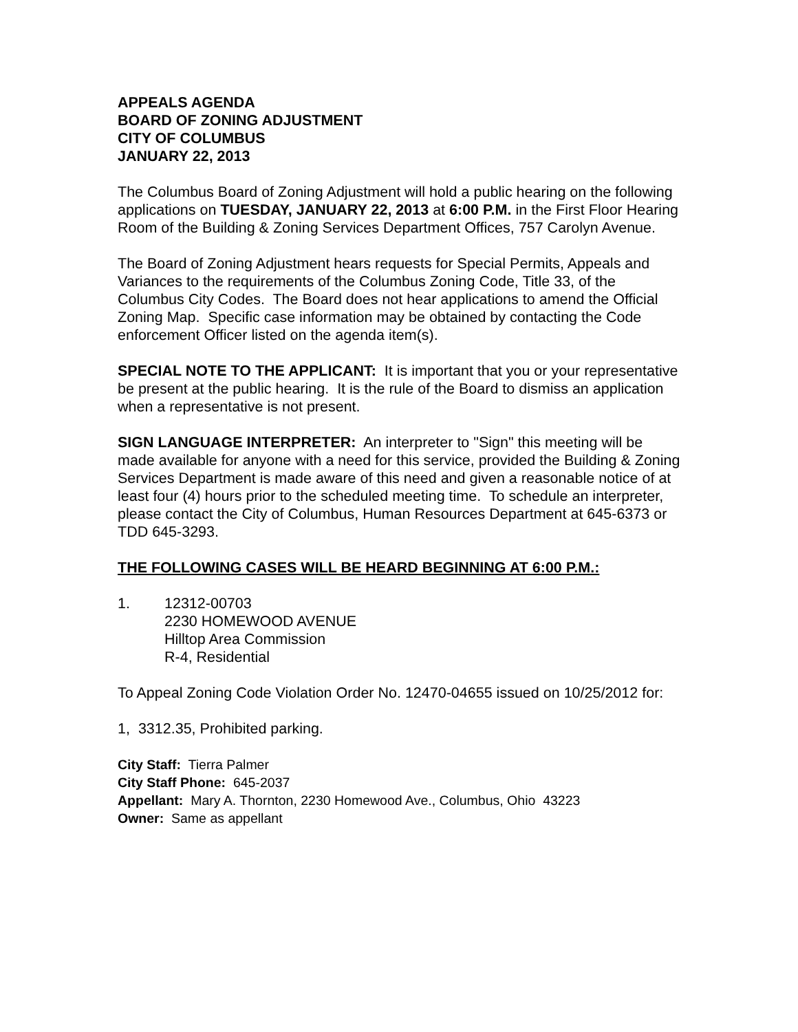APPEALS AGENDA
BOARD OF ZONING ADJUSTMENT
CITY OF COLUMBUS
JANUARY 22, 2013
The Columbus Board of Zoning Adjustment will hold a public hearing on the following applications on TUESDAY, JANUARY 22, 2013 at 6:00 P.M. in the First Floor Hearing Room of the Building & Zoning Services Department Offices, 757 Carolyn Avenue.
The Board of Zoning Adjustment hears requests for Special Permits, Appeals and Variances to the requirements of the Columbus Zoning Code, Title 33, of the Columbus City Codes. The Board does not hear applications to amend the Official Zoning Map. Specific case information may be obtained by contacting the Code enforcement Officer listed on the agenda item(s).
SPECIAL NOTE TO THE APPLICANT: It is important that you or your representative be present at the public hearing. It is the rule of the Board to dismiss an application when a representative is not present.
SIGN LANGUAGE INTERPRETER: An interpreter to "Sign" this meeting will be made available for anyone with a need for this service, provided the Building & Zoning Services Department is made aware of this need and given a reasonable notice of at least four (4) hours prior to the scheduled meeting time. To schedule an interpreter, please contact the City of Columbus, Human Resources Department at 645-6373 or TDD 645-3293.
THE FOLLOWING CASES WILL BE HEARD BEGINNING AT 6:00 P.M.:
1. 12312-00703
2230 HOMEWOOD AVENUE
Hilltop Area Commission
R-4, Residential
To Appeal Zoning Code Violation Order No. 12470-04655 issued on 10/25/2012 for:
1, 3312.35, Prohibited parking.
City Staff: Tierra Palmer
City Staff Phone: 645-2037
Appellant: Mary A. Thornton, 2230 Homewood Ave., Columbus, Ohio 43223
Owner: Same as appellant